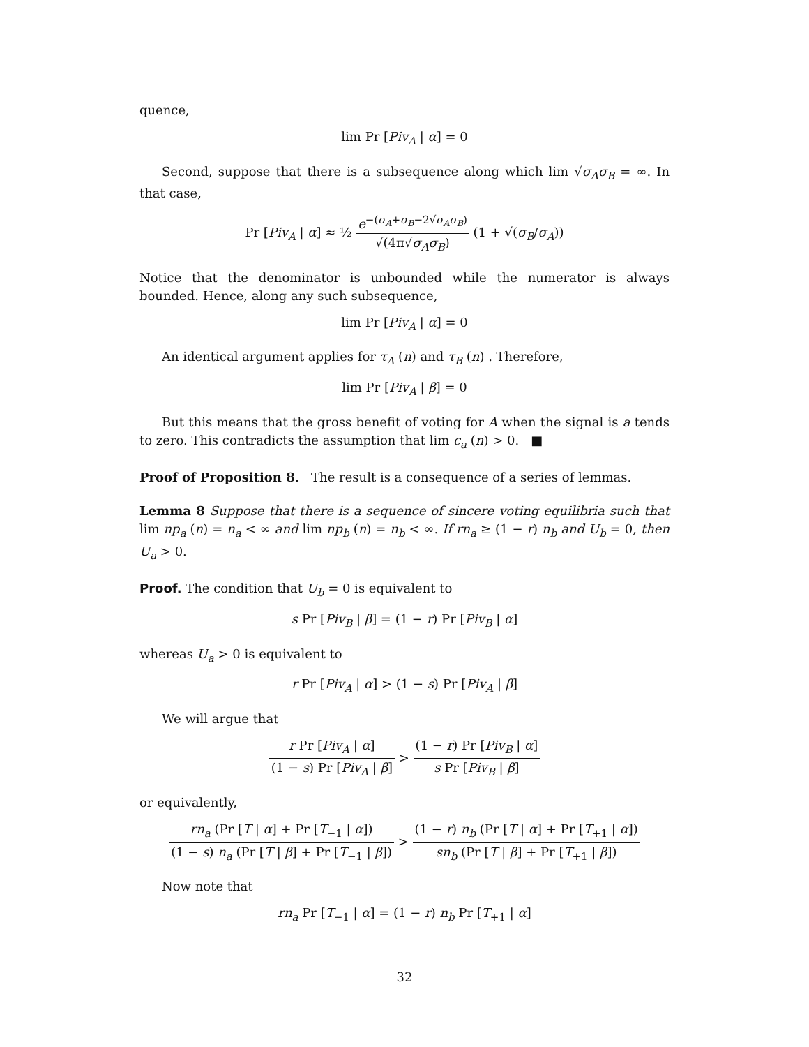quence,
lim Pr [Piv<sub>A</sub> | α] = 0
Second, suppose that there is a subsequence along which lim √σ<sub>A</sub>σ<sub>B</sub> = ∞. In that case,
Pr [Piv<sub>A</sub> | α] ≈ ½ e<sup>−(σ<sub>A</sub>+σ<sub>B</sub>−2√σ<sub>A</sub>σ<sub>B</sub>)</sup> √(4π√σ<sub>A</sub>σ<sub>B</sub>) (1 + √(σ<sub>B</sub>/σ<sub>A</sub>))
Notice that the denominator is unbounded while the numerator is always bounded. Hence, along any such subsequence,
lim Pr [Piv<sub>A</sub> | α] = 0
An identical argument applies for τ<sub>A</sub> (n) and τ<sub>B</sub> (n) . Therefore,
lim Pr [Piv<sub>A</sub> | β] = 0
But this means that the gross benefit of voting for A when the signal is a tends to zero. This contradicts the assumption that lim c<sub>a</sub> (n) > 0. ■
Proof of Proposition 8. The result is a consequence of a series of lemmas.
Lemma 8 Suppose that there is a sequence of sincere voting equilibria such that lim np<sub>a</sub> (n) = n<sub>a</sub> < ∞ and lim np<sub>b</sub> (n) = n<sub>b</sub> < ∞. If rn<sub>a</sub> ≥ (1 − r) n<sub>b</sub> and U<sub>b</sub> = 0, then U<sub>a</sub> > 0.
Proof. The condition that U<sub>b</sub> = 0 is equivalent to
s Pr [Piv<sub>B</sub> | β] = (1 − r) Pr [Piv<sub>B</sub> | α]
whereas U<sub>a</sub> > 0 is equivalent to
r Pr [Piv<sub>A</sub> | α] > (1 − s) Pr [Piv<sub>A</sub> | β]
We will argue that
r Pr [Piv<sub>A</sub> | α] (1 − s) Pr [Piv<sub>A</sub> | β] > (1 − r) Pr [Piv<sub>B</sub> | α] s Pr [Piv<sub>B</sub> | β]
or equivalently,
rn<sub>a</sub> (Pr [T | α] + Pr [T<sub>−1</sub> | α]) (1 − s) n<sub>a</sub> (Pr [T | β] + Pr [T<sub>−1</sub> | β]) > (1 − r) n<sub>b</sub> (Pr [T | α] + Pr [T<sub>+1</sub> | α]) sn<sub>b</sub> (Pr [T | β] + Pr [T<sub>+1</sub> | β])
Now note that
rn<sub>a</sub> Pr [T<sub>−1</sub> | α] = (1 − r) n<sub>b</sub> Pr [T<sub>+1</sub> | α]
32